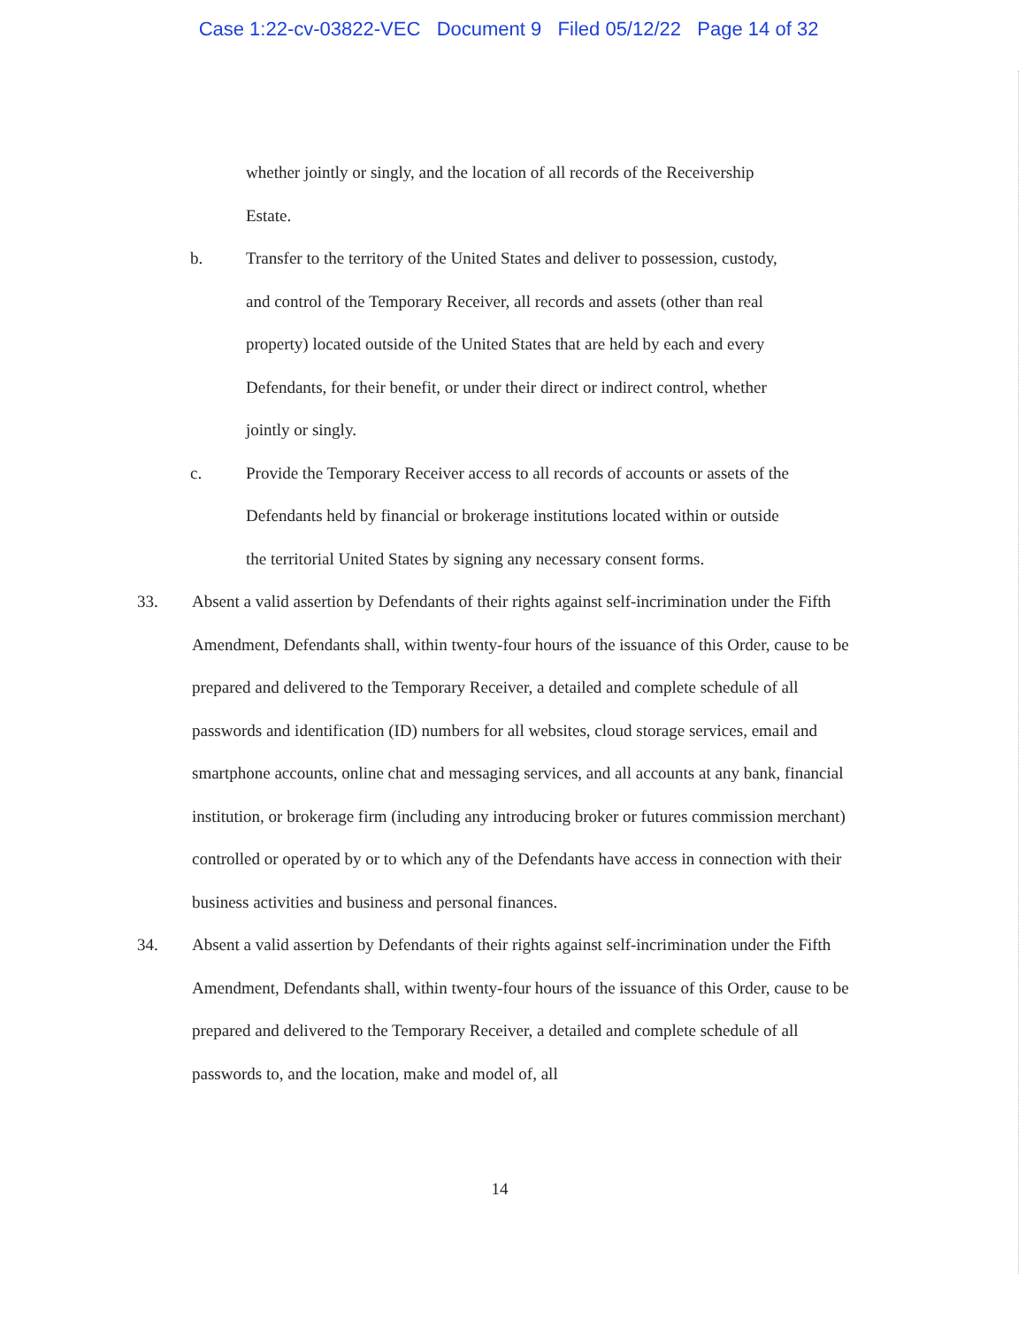Case 1:22-cv-03822-VEC Document 9 Filed 05/12/22 Page 14 of 32
whether jointly or singly, and the location of all records of the Receivership Estate.
b. Transfer to the territory of the United States and deliver to possession, custody, and control of the Temporary Receiver, all records and assets (other than real property) located outside of the United States that are held by each and every Defendants, for their benefit, or under their direct or indirect control, whether jointly or singly.
c. Provide the Temporary Receiver access to all records of accounts or assets of the Defendants held by financial or brokerage institutions located within or outside the territorial United States by signing any necessary consent forms.
33. Absent a valid assertion by Defendants of their rights against self-incrimination under the Fifth Amendment, Defendants shall, within twenty-four hours of the issuance of this Order, cause to be prepared and delivered to the Temporary Receiver, a detailed and complete schedule of all passwords and identification (ID) numbers for all websites, cloud storage services, email and smartphone accounts, online chat and messaging services, and all accounts at any bank, financial institution, or brokerage firm (including any introducing broker or futures commission merchant) controlled or operated by or to which any of the Defendants have access in connection with their business activities and business and personal finances.
34. Absent a valid assertion by Defendants of their rights against self-incrimination under the Fifth Amendment, Defendants shall, within twenty-four hours of the issuance of this Order, cause to be prepared and delivered to the Temporary Receiver, a detailed and complete schedule of all passwords to, and the location, make and model of, all
14